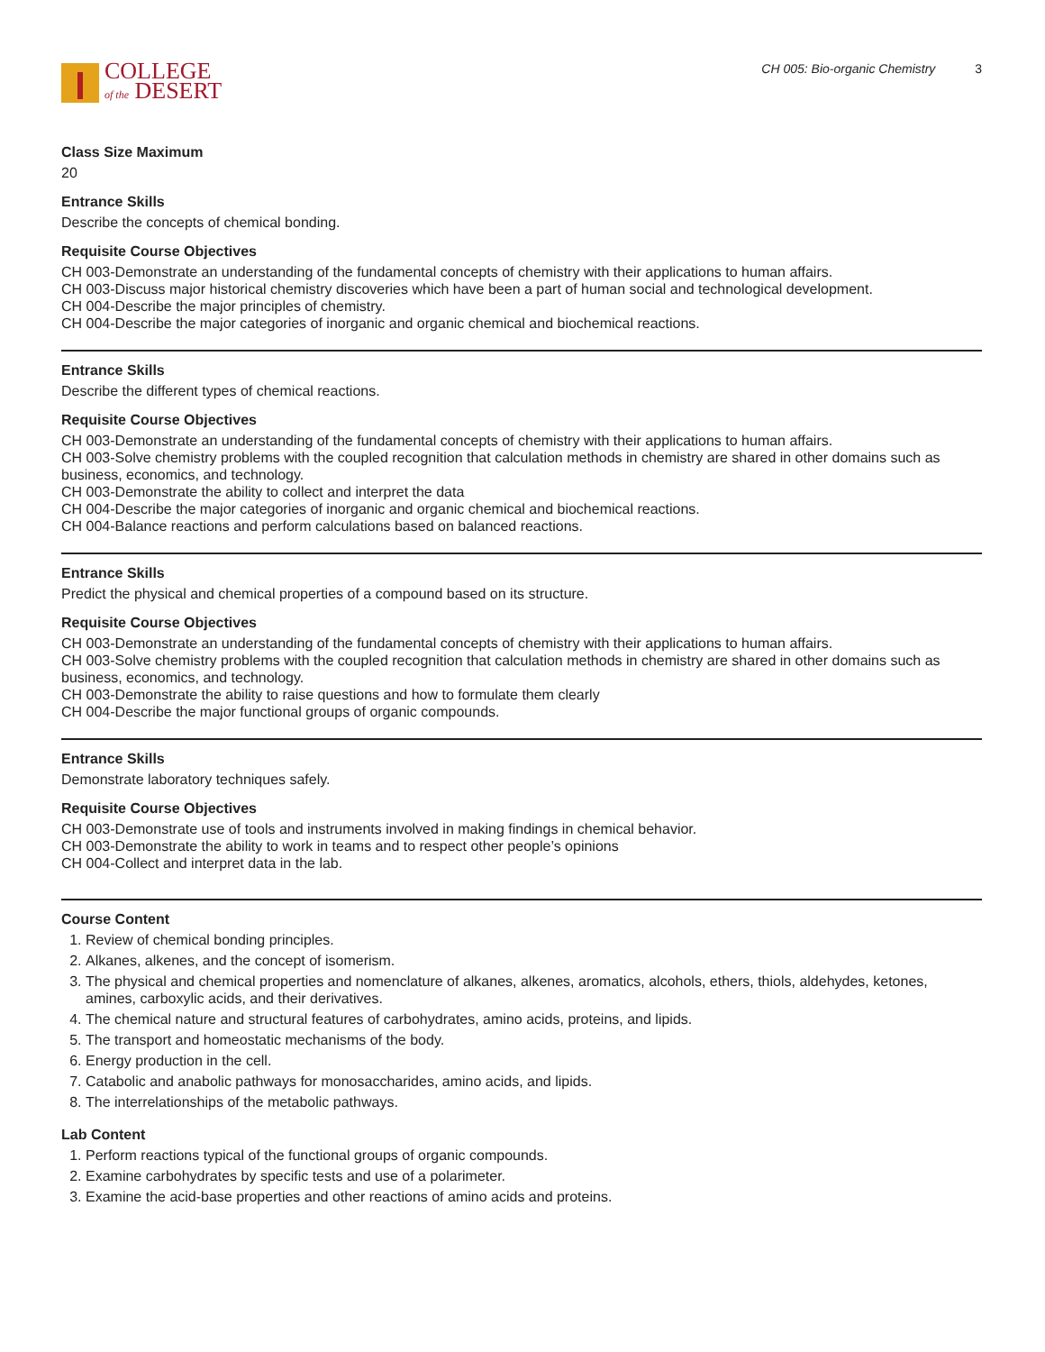COLLEGE
of the DESERT
CH 005: Bio-organic Chemistry 3
Class Size Maximum
20
Entrance Skills
Describe the concepts of chemical bonding.
Requisite Course Objectives
CH 003-Demonstrate an understanding of the fundamental concepts of chemistry with their applications to human affairs.
CH 003-Discuss major historical chemistry discoveries which have been a part of human social and technological development.
CH 004-Describe the major principles of chemistry.
CH 004-Describe the major categories of inorganic and organic chemical and biochemical reactions.
Entrance Skills
Describe the different types of chemical reactions.
Requisite Course Objectives
CH 003-Demonstrate an understanding of the fundamental concepts of chemistry with their applications to human affairs.
CH 003-Solve chemistry problems with the coupled recognition that calculation methods in chemistry are shared in other domains such as business, economics, and technology.
CH 003-Demonstrate the ability to collect and interpret the data
CH 004-Describe the major categories of inorganic and organic chemical and biochemical reactions.
CH 004-Balance reactions and perform calculations based on balanced reactions.
Entrance Skills
Predict the physical and chemical properties of a compound based on its structure.
Requisite Course Objectives
CH 003-Demonstrate an understanding of the fundamental concepts of chemistry with their applications to human affairs.
CH 003-Solve chemistry problems with the coupled recognition that calculation methods in chemistry are shared in other domains such as business, economics, and technology.
CH 003-Demonstrate the ability to raise questions and how to formulate them clearly
CH 004-Describe the major functional groups of organic compounds.
Entrance Skills
Demonstrate laboratory techniques safely.
Requisite Course Objectives
CH 003-Demonstrate use of tools and instruments involved in making findings in chemical behavior.
CH 003-Demonstrate the ability to work in teams and to respect other people’s opinions
CH 004-Collect and interpret data in the lab.
Course Content
1. Review of chemical bonding principles.
2. Alkanes, alkenes, and the concept of isomerism.
3. The physical and chemical properties and nomenclature of alkanes, alkenes, aromatics, alcohols, ethers, thiols, aldehydes, ketones, amines, carboxylic acids, and their derivatives.
4. The chemical nature and structural features of carbohydrates, amino acids, proteins, and lipids.
5. The transport and homeostatic mechanisms of the body.
6. Energy production in the cell.
7. Catabolic and anabolic pathways for monosaccharides, amino acids, and lipids.
8. The interrelationships of the metabolic pathways.
Lab Content
1. Perform reactions typical of the functional groups of organic compounds.
2. Examine carbohydrates by specific tests and use of a polarimeter.
3. Examine the acid-base properties and other reactions of amino acids and proteins.